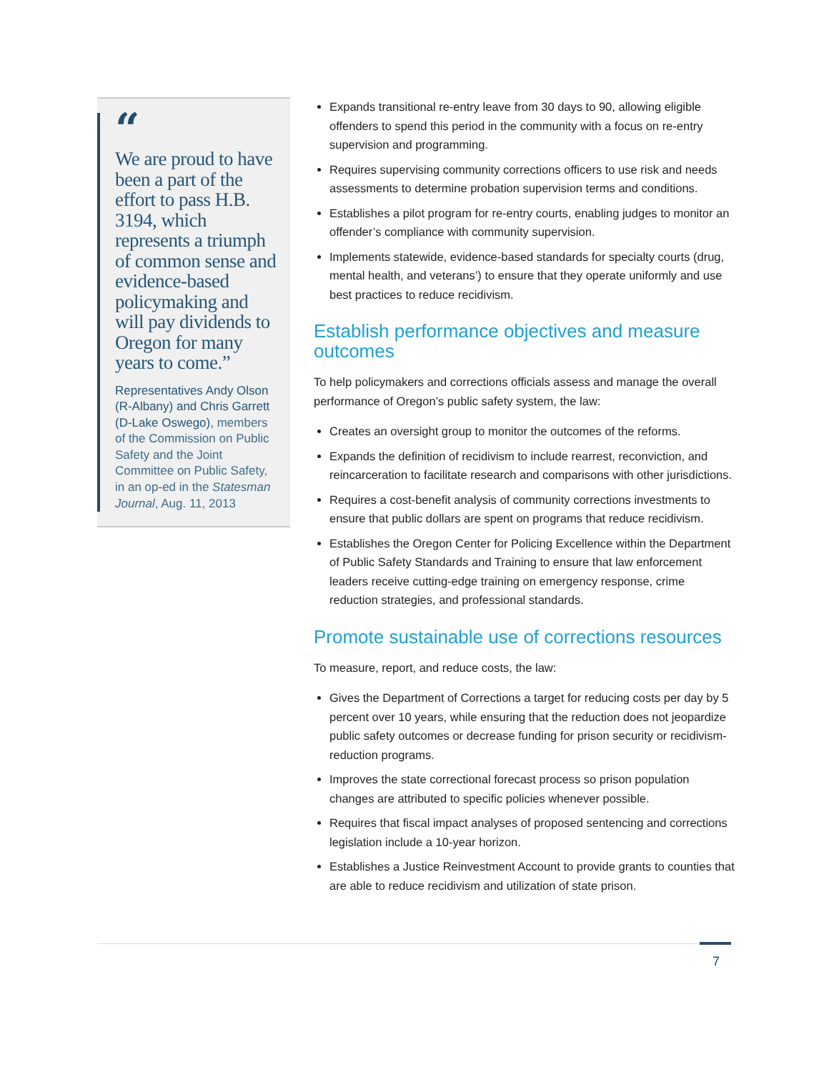“
We are proud to have been a part of the effort to pass H.B. 3194, which represents a triumph of common sense and evidence-based policymaking and will pay dividends to Oregon for many years to come.”
Representatives Andy Olson (R-Albany) and Chris Garrett (D-Lake Oswego), members of the Commission on Public Safety and the Joint Committee on Public Safety, in an op-ed in the Statesman Journal, Aug. 11, 2013
Expands transitional re-entry leave from 30 days to 90, allowing eligible offenders to spend this period in the community with a focus on re-entry supervision and programming.
Requires supervising community corrections officers to use risk and needs assessments to determine probation supervision terms and conditions.
Establishes a pilot program for re-entry courts, enabling judges to monitor an offender’s compliance with community supervision.
Implements statewide, evidence-based standards for specialty courts (drug, mental health, and veterans’) to ensure that they operate uniformly and use best practices to reduce recidivism.
Establish performance objectives and measure outcomes
To help policymakers and corrections officials assess and manage the overall performance of Oregon’s public safety system, the law:
Creates an oversight group to monitor the outcomes of the reforms.
Expands the definition of recidivism to include rearrest, reconviction, and reincarceration to facilitate research and comparisons with other jurisdictions.
Requires a cost-benefit analysis of community corrections investments to ensure that public dollars are spent on programs that reduce recidivism.
Establishes the Oregon Center for Policing Excellence within the Department of Public Safety Standards and Training to ensure that law enforcement leaders receive cutting-edge training on emergency response, crime reduction strategies, and professional standards.
Promote sustainable use of corrections resources
To measure, report, and reduce costs, the law:
Gives the Department of Corrections a target for reducing costs per day by 5 percent over 10 years, while ensuring that the reduction does not jeopardize public safety outcomes or decrease funding for prison security or recidivism-reduction programs.
Improves the state correctional forecast process so prison population changes are attributed to specific policies whenever possible.
Requires that fiscal impact analyses of proposed sentencing and corrections legislation include a 10-year horizon.
Establishes a Justice Reinvestment Account to provide grants to counties that are able to reduce recidivism and utilization of state prison.
7